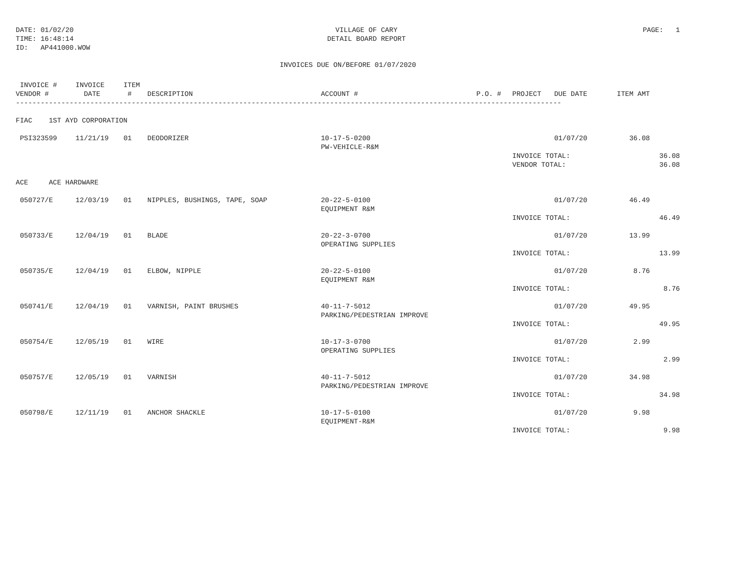DATE: 01/02/20
TIME: 16:48:14
ID: AP441000.WOW
VILLAGE OF CARY
DETAIL BOARD REPORT
PAGE: 1
INVOICES DUE ON/BEFORE 01/07/2020
| INVOICE # VENDOR # | INVOICE DATE | ITEM # | DESCRIPTION | ACCOUNT # | P.O. # | PROJECT | DUE DATE | ITEM AMT | |
| --- | --- | --- | --- | --- | --- | --- | --- | --- | --- |
| ------------------------------------------------------------------------------------------------------------------------------------ | | | | | | | | | |
| FIAC 1ST AYD CORPORATION | | | | | | | | | |
| PSI323599 | 11/21/19 | 01 | DEODORIZER | 10-17-5-0200 PW-VEHICLE-R&M | | | 01/07/20 | 36.08 | |
| | | | | | | INVOICE TOTAL: VENDOR TOTAL: | | | 36.08 36.08 |
| ACE ACE HARDWARE | | | | | | | | | |
| 050727/E | 12/03/19 | 01 | NIPPLES, BUSHINGS, TAPE, SOAP | 20-22-5-0100 EQUIPMENT R&M | | | 01/07/20 | 46.49 | |
| | | | | | | INVOICE TOTAL: | | | 46.49 |
| 050733/E | 12/04/19 | 01 | BLADE | 20-22-3-0700 OPERATING SUPPLIES | | | 01/07/20 | 13.99 | |
| | | | | | | INVOICE TOTAL: | | | 13.99 |
| 050735/E | 12/04/19 | 01 | ELBOW, NIPPLE | 20-22-5-0100 EQUIPMENT R&M | | | 01/07/20 | 8.76 | |
| | | | | | | INVOICE TOTAL: | | | 8.76 |
| 050741/E | 12/04/19 | 01 | VARNISH, PAINT BRUSHES | 40-11-7-5012 PARKING/PEDESTRIAN IMPROVE | | | 01/07/20 | 49.95 | |
| | | | | | | INVOICE TOTAL: | | | 49.95 |
| 050754/E | 12/05/19 | 01 | WIRE | 10-17-3-0700 OPERATING SUPPLIES | | | 01/07/20 | 2.99 | |
| | | | | | | INVOICE TOTAL: | | | 2.99 |
| 050757/E | 12/05/19 | 01 | VARNISH | 40-11-7-5012 PARKING/PEDESTRIAN IMPROVE | | | 01/07/20 | 34.98 | |
| | | | | | | INVOICE TOTAL: | | | 34.98 |
| 050798/E | 12/11/19 | 01 | ANCHOR SHACKLE | 10-17-5-0100 EQUIPMENT-R&M | | | 01/07/20 | 9.98 | |
| | | | | | | INVOICE TOTAL: | | | 9.98 |